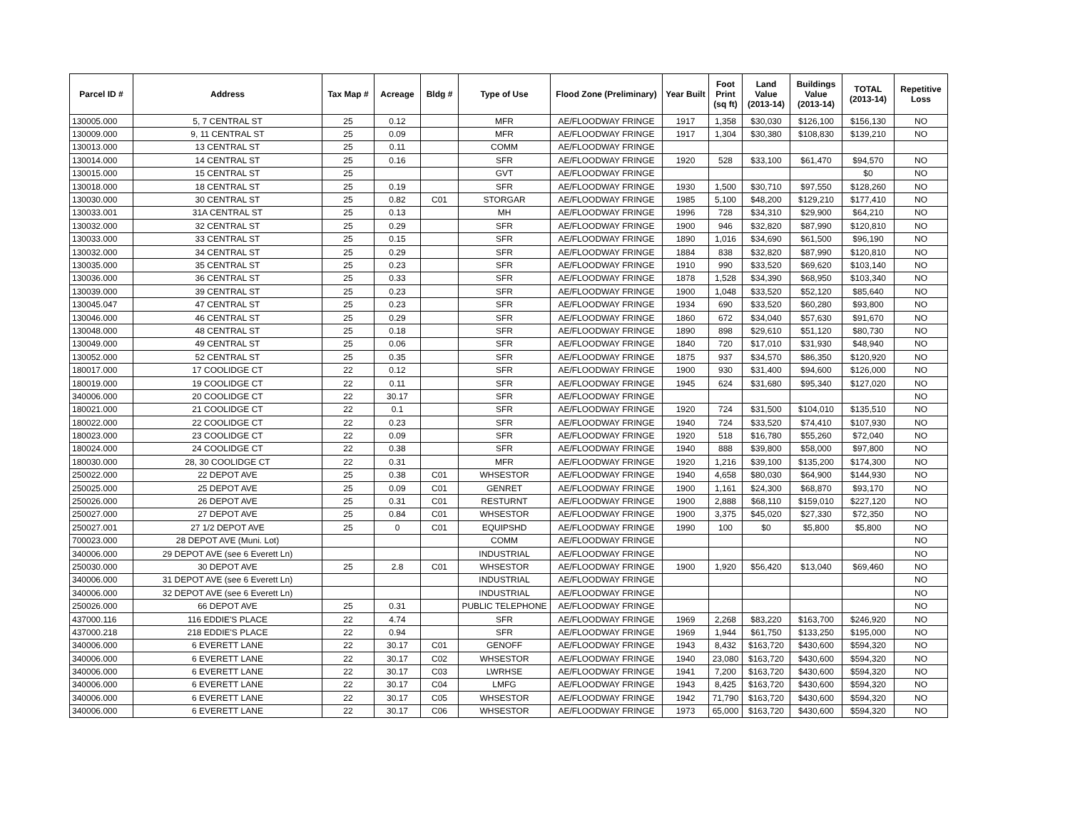| Parcel ID # | Address | Tax Map # | Acreage | Bldg # | Type of Use | Flood Zone (Preliminary) | Year Built | Foot Print (sq ft) | Land Value (2013-14) | Buildings Value (2013-14) | TOTAL (2013-14) | Repetitive Loss |
| --- | --- | --- | --- | --- | --- | --- | --- | --- | --- | --- | --- | --- |
| 130005.000 | 5, 7 CENTRAL ST | 25 | 0.12 | | MFR | AE/FLOODWAY FRINGE | 1917 | 1,358 | $30,030 | $126,100 | $156,130 | NO |
| 130009.000 | 9, 11 CENTRAL ST | 25 | 0.09 | | MFR | AE/FLOODWAY FRINGE | 1917 | 1,304 | $30,380 | $108,830 | $139,210 | NO |
| 130013.000 | 13 CENTRAL ST | 25 | 0.11 | | COMM | AE/FLOODWAY FRINGE | | | | | | |
| 130014.000 | 14 CENTRAL ST | 25 | 0.16 | | SFR | AE/FLOODWAY FRINGE | 1920 | 528 | $33,100 | $61,470 | $94,570 | NO |
| 130015.000 | 15 CENTRAL ST | 25 | | | GVT | AE/FLOODWAY FRINGE | | | | | $0 | NO |
| 130018.000 | 18 CENTRAL ST | 25 | 0.19 | | SFR | AE/FLOODWAY FRINGE | 1930 | 1,500 | $30,710 | $97,550 | $128,260 | NO |
| 130030.000 | 30 CENTRAL ST | 25 | 0.82 | C01 | STORGAR | AE/FLOODWAY FRINGE | 1985 | 5,100 | $48,200 | $129,210 | $177,410 | NO |
| 130033.001 | 31A CENTRAL ST | 25 | 0.13 | | MH | AE/FLOODWAY FRINGE | 1996 | 728 | $34,310 | $29,900 | $64,210 | NO |
| 130032.000 | 32 CENTRAL ST | 25 | 0.29 | | SFR | AE/FLOODWAY FRINGE | 1900 | 946 | $32,820 | $87,990 | $120,810 | NO |
| 130033.000 | 33 CENTRAL ST | 25 | 0.15 | | SFR | AE/FLOODWAY FRINGE | 1890 | 1,016 | $34,690 | $61,500 | $96,190 | NO |
| 130032.000 | 34 CENTRAL ST | 25 | 0.29 | | SFR | AE/FLOODWAY FRINGE | 1884 | 838 | $32,820 | $87,990 | $120,810 | NO |
| 130035.000 | 35 CENTRAL ST | 25 | 0.23 | | SFR | AE/FLOODWAY FRINGE | 1910 | 990 | $33,520 | $69,620 | $103,140 | NO |
| 130036.000 | 36 CENTRAL ST | 25 | 0.33 | | SFR | AE/FLOODWAY FRINGE | 1878 | 1,528 | $34,390 | $68,950 | $103,340 | NO |
| 130039.000 | 39 CENTRAL ST | 25 | 0.23 | | SFR | AE/FLOODWAY FRINGE | 1900 | 1,048 | $33,520 | $52,120 | $85,640 | NO |
| 130045.047 | 47 CENTRAL ST | 25 | 0.23 | | SFR | AE/FLOODWAY FRINGE | 1934 | 690 | $33,520 | $60,280 | $93,800 | NO |
| 130046.000 | 46 CENTRAL ST | 25 | 0.29 | | SFR | AE/FLOODWAY FRINGE | 1860 | 672 | $34,040 | $57,630 | $91,670 | NO |
| 130048.000 | 48 CENTRAL ST | 25 | 0.18 | | SFR | AE/FLOODWAY FRINGE | 1890 | 898 | $29,610 | $51,120 | $80,730 | NO |
| 130049.000 | 49 CENTRAL ST | 25 | 0.06 | | SFR | AE/FLOODWAY FRINGE | 1840 | 720 | $17,010 | $31,930 | $48,940 | NO |
| 130052.000 | 52 CENTRAL ST | 25 | 0.35 | | SFR | AE/FLOODWAY FRINGE | 1875 | 937 | $34,570 | $86,350 | $120,920 | NO |
| 180017.000 | 17 COOLIDGE CT | 22 | 0.12 | | SFR | AE/FLOODWAY FRINGE | 1900 | 930 | $31,400 | $94,600 | $126,000 | NO |
| 180019.000 | 19 COOLIDGE CT | 22 | 0.11 | | SFR | AE/FLOODWAY FRINGE | 1945 | 624 | $31,680 | $95,340 | $127,020 | NO |
| 340006.000 | 20 COOLIDGE CT | 22 | 30.17 | | SFR | AE/FLOODWAY FRINGE | | | | | | NO |
| 180021.000 | 21 COOLIDGE CT | 22 | 0.1 | | SFR | AE/FLOODWAY FRINGE | 1920 | 724 | $31,500 | $104,010 | $135,510 | NO |
| 180022.000 | 22 COOLIDGE CT | 22 | 0.23 | | SFR | AE/FLOODWAY FRINGE | 1940 | 724 | $33,520 | $74,410 | $107,930 | NO |
| 180023.000 | 23 COOLIDGE CT | 22 | 0.09 | | SFR | AE/FLOODWAY FRINGE | 1920 | 518 | $16,780 | $55,260 | $72,040 | NO |
| 180024.000 | 24 COOLIDGE CT | 22 | 0.38 | | SFR | AE/FLOODWAY FRINGE | 1940 | 888 | $39,800 | $58,000 | $97,800 | NO |
| 180030.000 | 28, 30 COOLIDGE CT | 22 | 0.31 | | MFR | AE/FLOODWAY FRINGE | 1920 | 1,216 | $39,100 | $135,200 | $174,300 | NO |
| 250022.000 | 22 DEPOT AVE | 25 | 0.38 | C01 | WHSESTOR | AE/FLOODWAY FRINGE | 1940 | 4,658 | $80,030 | $64,900 | $144,930 | NO |
| 250025.000 | 25 DEPOT AVE | 25 | 0.09 | C01 | GENRET | AE/FLOODWAY FRINGE | 1900 | 1,161 | $24,300 | $68,870 | $93,170 | NO |
| 250026.000 | 26 DEPOT AVE | 25 | 0.31 | C01 | RESTURNT | AE/FLOODWAY FRINGE | 1900 | 2,888 | $68,110 | $159,010 | $227,120 | NO |
| 250027.000 | 27 DEPOT AVE | 25 | 0.84 | C01 | WHSESTOR | AE/FLOODWAY FRINGE | 1900 | 3,375 | $45,020 | $27,330 | $72,350 | NO |
| 250027.001 | 27 1/2 DEPOT AVE | 25 | 0 | C01 | EQUIPSHD | AE/FLOODWAY FRINGE | 1990 | 100 | $0 | $5,800 | $5,800 | NO |
| 700023.000 | 28 DEPOT AVE (Muni. Lot) | | | | COMM | AE/FLOODWAY FRINGE | | | | | | NO |
| 340006.000 | 29 DEPOT AVE (see 6 Everett Ln) | | | | INDUSTRIAL | AE/FLOODWAY FRINGE | | | | | | NO |
| 250030.000 | 30 DEPOT AVE | 25 | 2.8 | C01 | WHSESTOR | AE/FLOODWAY FRINGE | 1900 | 1,920 | $56,420 | $13,040 | $69,460 | NO |
| 340006.000 | 31 DEPOT AVE (see 6 Everett Ln) | | | | INDUSTRIAL | AE/FLOODWAY FRINGE | | | | | | NO |
| 340006.000 | 32 DEPOT AVE (see 6 Everett Ln) | | | | INDUSTRIAL | AE/FLOODWAY FRINGE | | | | | | NO |
| 250026.000 | 66 DEPOT AVE | 25 | 0.31 | | PUBLIC TELEPHONE | AE/FLOODWAY FRINGE | | | | | | NO |
| 437000.116 | 116 EDDIE'S PLACE | 22 | 4.74 | | SFR | AE/FLOODWAY FRINGE | 1969 | 2,268 | $83,220 | $163,700 | $246,920 | NO |
| 437000.218 | 218 EDDIE'S PLACE | 22 | 0.94 | | SFR | AE/FLOODWAY FRINGE | 1969 | 1,944 | $61,750 | $133,250 | $195,000 | NO |
| 340006.000 | 6 EVERETT LANE | 22 | 30.17 | C01 | GENOFF | AE/FLOODWAY FRINGE | 1943 | 8,432 | $163,720 | $430,600 | $594,320 | NO |
| 340006.000 | 6 EVERETT LANE | 22 | 30.17 | C02 | WHSESTOR | AE/FLOODWAY FRINGE | 1940 | 23,080 | $163,720 | $430,600 | $594,320 | NO |
| 340006.000 | 6 EVERETT LANE | 22 | 30.17 | C03 | LWRHSE | AE/FLOODWAY FRINGE | 1941 | 7,200 | $163,720 | $430,600 | $594,320 | NO |
| 340006.000 | 6 EVERETT LANE | 22 | 30.17 | C04 | LMFG | AE/FLOODWAY FRINGE | 1943 | 8,425 | $163,720 | $430,600 | $594,320 | NO |
| 340006.000 | 6 EVERETT LANE | 22 | 30.17 | C05 | WHSESTOR | AE/FLOODWAY FRINGE | 1942 | 71,790 | $163,720 | $430,600 | $594,320 | NO |
| 340006.000 | 6 EVERETT LANE | 22 | 30.17 | C06 | WHSESTOR | AE/FLOODWAY FRINGE | 1973 | 65,000 | $163,720 | $430,600 | $594,320 | NO |